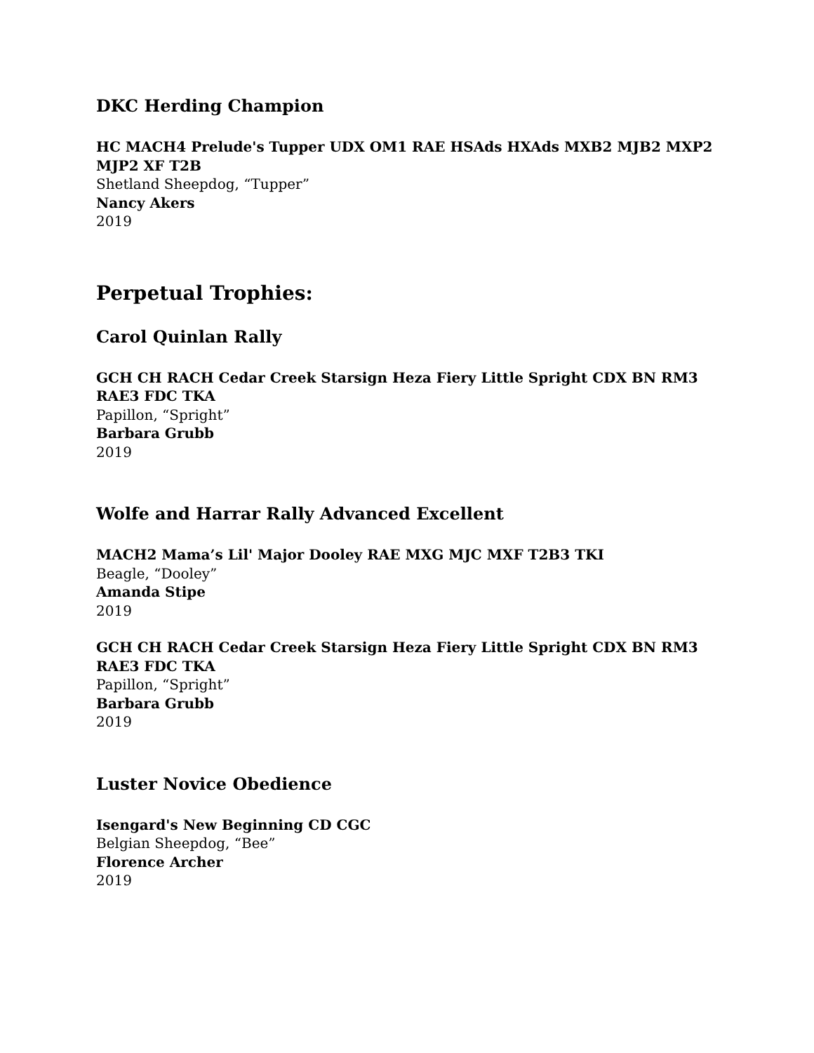DKC Herding Champion
HC MACH4 Prelude's Tupper UDX OM1 RAE HSAds HXAds MXB2 MJB2 MXP2 MJP2 XF T2B
Shetland Sheepdog, “Tupper”
Nancy Akers
2019
Perpetual Trophies:
Carol Quinlan Rally
GCH CH RACH Cedar Creek Starsign Heza Fiery Little Spright CDX BN RM3 RAE3 FDC TKA
Papillon, “Spright”
Barbara Grubb
2019
Wolfe and Harrar Rally Advanced Excellent
MACH2 Mama’s Lil' Major Dooley RAE MXG MJC MXF T2B3 TKI
Beagle, “Dooley”
Amanda Stipe
2019
GCH CH RACH Cedar Creek Starsign Heza Fiery Little Spright CDX BN RM3 RAE3 FDC TKA
Papillon, “Spright”
Barbara Grubb
2019
Luster Novice Obedience
Isengard's New Beginning CD CGC
Belgian Sheepdog, “Bee”
Florence Archer
2019